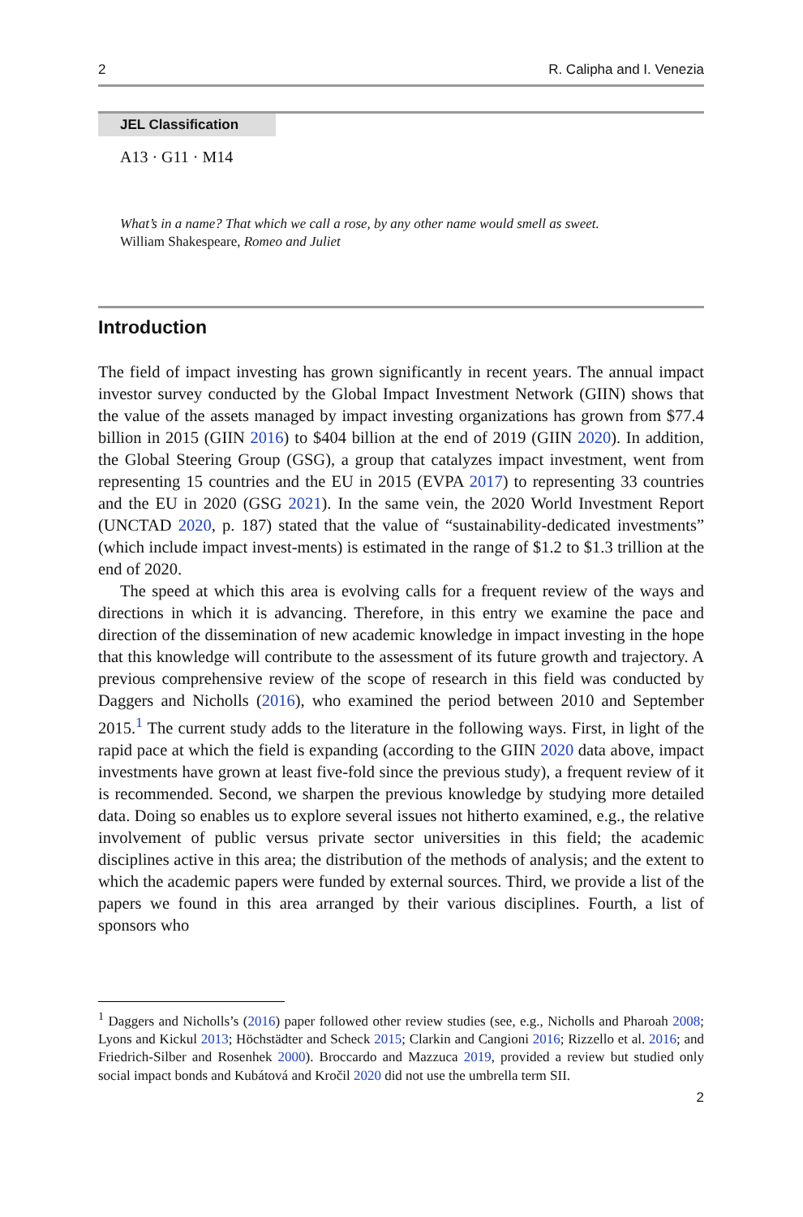2 R. Calipha and I. Venezia
JEL Classification
A13 · G11 · M14
What’s in a name? That which we call a rose, by any other name would smell as sweet.
William Shakespeare, Romeo and Juliet
Introduction
The field of impact investing has grown significantly in recent years. The annual impact investor survey conducted by the Global Impact Investment Network (GIIN) shows that the value of the assets managed by impact investing organizations has grown from $77.4 billion in 2015 (GIIN 2016) to $404 billion at the end of 2019 (GIIN 2020). In addition, the Global Steering Group (GSG), a group that catalyzes impact investment, went from representing 15 countries and the EU in 2015 (EVPA 2017) to representing 33 countries and the EU in 2020 (GSG 2021). In the same vein, the 2020 World Investment Report (UNCTAD 2020, p. 187) stated that the value of “sustainability-dedicated investments” (which include impact invest-ments) is estimated in the range of $1.2 to $1.3 trillion at the end of 2020.
The speed at which this area is evolving calls for a frequent review of the ways and directions in which it is advancing. Therefore, in this entry we examine the pace and direction of the dissemination of new academic knowledge in impact investing in the hope that this knowledge will contribute to the assessment of its future growth and trajectory. A previous comprehensive review of the scope of research in this field was conducted by Daggers and Nicholls (2016), who examined the period between 2010 and September 2015.<sup>1</sup> The current study adds to the literature in the following ways. First, in light of the rapid pace at which the field is expanding (according to the GIIN 2020 data above, impact investments have grown at least five-fold since the previous study), a frequent review of it is recommended. Second, we sharpen the previous knowledge by studying more detailed data. Doing so enables us to explore several issues not hitherto examined, e.g., the relative involvement of public versus private sector universities in this field; the academic disciplines active in this area; the distribution of the methods of analysis; and the extent to which the academic papers were funded by external sources. Third, we provide a list of the papers we found in this area arranged by their various disciplines. Fourth, a list of sponsors who
<sup>1</sup> Daggers and Nicholls’s (2016) paper followed other review studies (see, e.g., Nicholls and Pharoah 2008; Lyons and Kickul 2013; Höchstädter and Scheck 2015; Clarkin and Cangioni 2016; Rizzello et al. 2016; and Friedrich-Silber and Rosenhek 2000). Broccardo and Mazzuca 2019, provided a review but studied only social impact bonds and Kubátová and Kročil 2020 did not use the umbrella term SII.
2